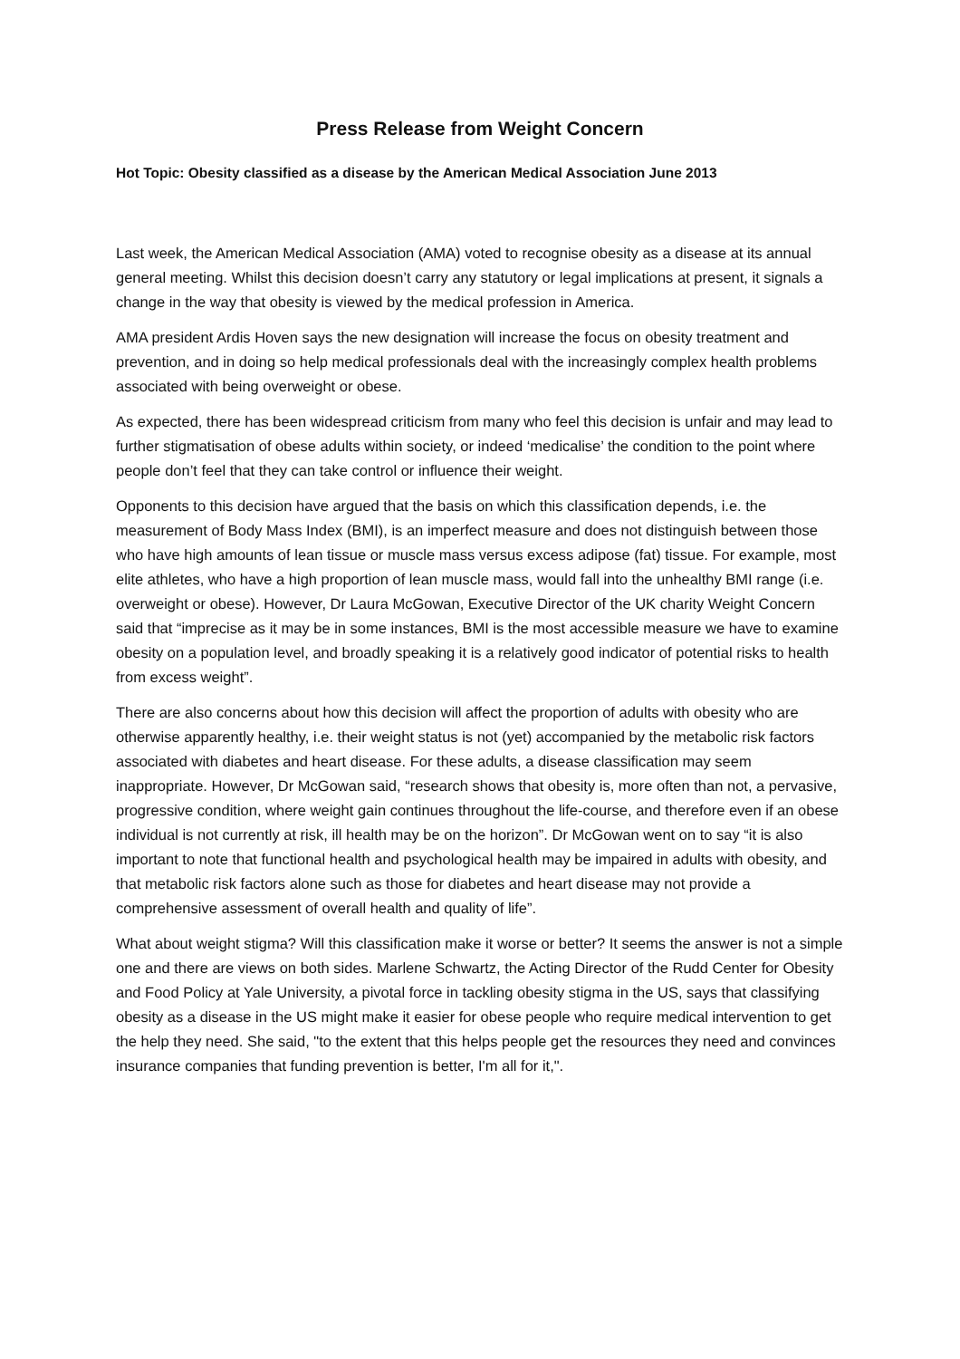Press Release from Weight Concern
Hot Topic: Obesity classified as a disease by the American Medical Association June 2013
Last week, the American Medical Association (AMA) voted to recognise obesity as a disease at its annual general meeting. Whilst this decision doesn’t carry any statutory or legal implications at present, it signals a change in the way that obesity is viewed by the medical profession in America.
AMA president Ardis Hoven says the new designation will increase the focus on obesity treatment and prevention, and in doing so help medical professionals deal with the increasingly complex health problems associated with being overweight or obese.
As expected, there has been widespread criticism from many who feel this decision is unfair and may lead to further stigmatisation of obese adults within society, or indeed ‘medicalise’ the condition to the point where people don’t feel that they can take control or influence their weight.
Opponents to this decision have argued that the basis on which this classification depends, i.e. the measurement of Body Mass Index (BMI), is an imperfect measure and does not distinguish between those who have high amounts of lean tissue or muscle mass versus excess adipose (fat) tissue. For example, most elite athletes, who have a high proportion of lean muscle mass, would fall into the unhealthy BMI range (i.e. overweight or obese). However, Dr Laura McGowan, Executive Director of the UK charity Weight Concern said that “imprecise as it may be in some instances, BMI is the most accessible measure we have to examine obesity on a population level, and broadly speaking it is a relatively good indicator of potential risks to health from excess weight”.
There are also concerns about how this decision will affect the proportion of adults with obesity who are otherwise apparently healthy, i.e. their weight status is not (yet) accompanied by the metabolic risk factors associated with diabetes and heart disease. For these adults, a disease classification may seem inappropriate. However, Dr McGowan said, “research shows that obesity is, more often than not, a pervasive, progressive condition, where weight gain continues throughout the life-course, and therefore even if an obese individual is not currently at risk, ill health may be on the horizon”. Dr McGowan went on to say “it is also important to note that functional health and psychological health may be impaired in adults with obesity, and that metabolic risk factors alone such as those for diabetes and heart disease may not provide a comprehensive assessment of overall health and quality of life”.
What about weight stigma? Will this classification make it worse or better? It seems the answer is not a simple one and there are views on both sides. Marlene Schwartz, the Acting Director of the Rudd Center for Obesity and Food Policy at Yale University, a pivotal force in tackling obesity stigma in the US, says that classifying obesity as a disease in the US might make it easier for obese people who require medical intervention to get the help they need. She said, "to the extent that this helps people get the resources they need and convinces insurance companies that funding prevention is better, I'm all for it,".